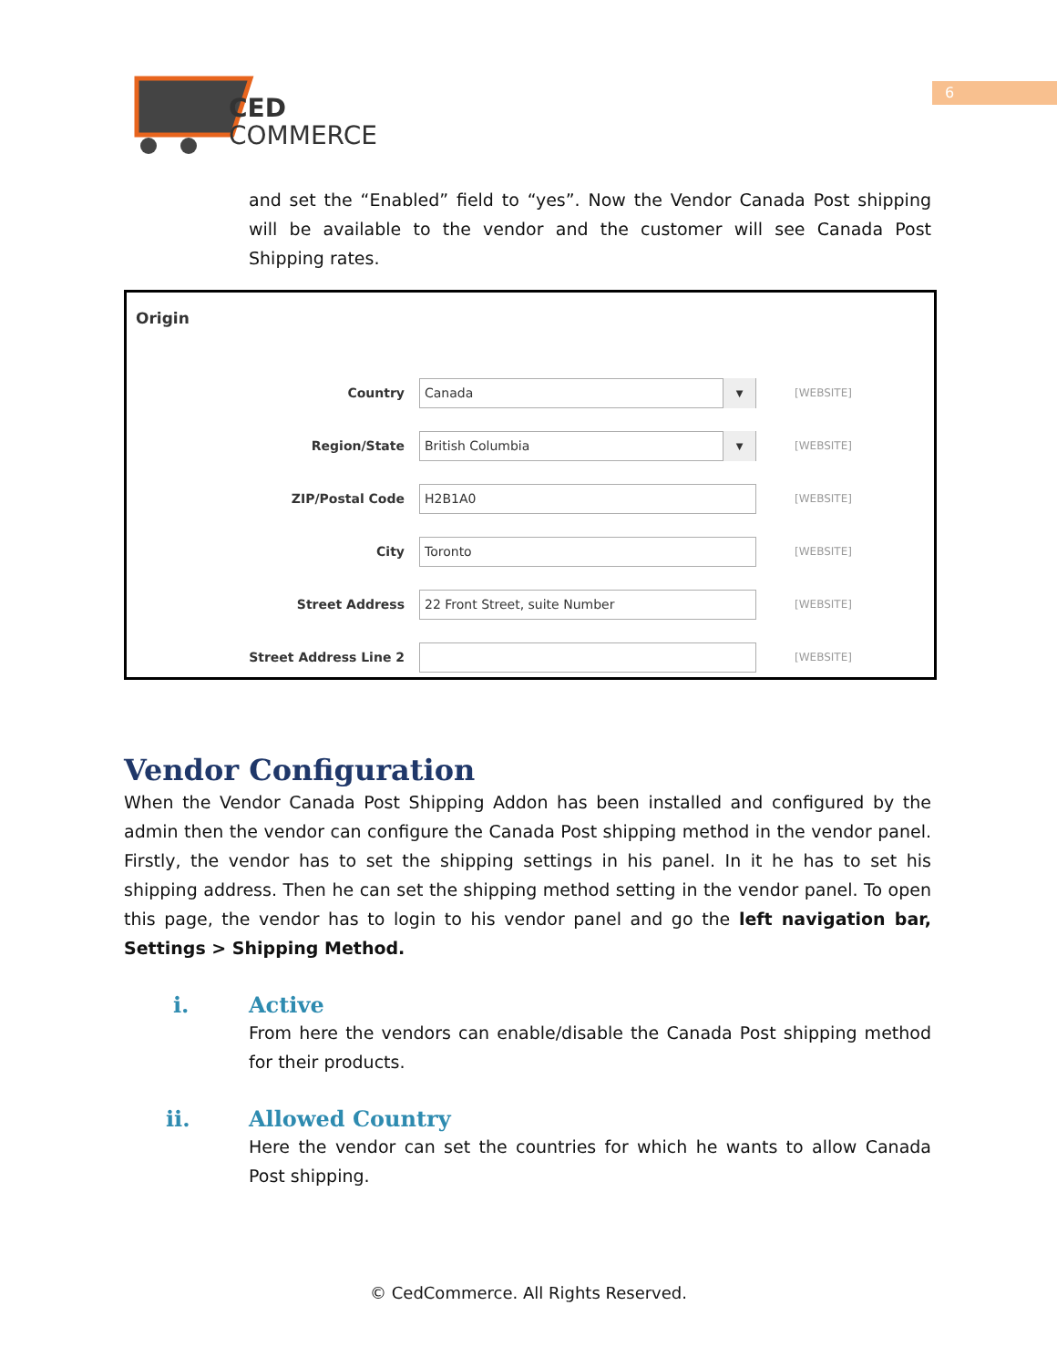CED
COMMERCE
6
and set the “Enabled” field to “yes”. Now the Vendor Canada Post shipping will be available to the vendor and the customer will see Canada Post Shipping rates.
Origin
Country
Canada
▼
[WEBSITE]
Region/State
British Columbia
▼
[WEBSITE]
ZIP/Postal Code
H2B1A0
[WEBSITE]
City
Toronto
[WEBSITE]
Street Address
22 Front Street, suite Number
[WEBSITE]
Street Address Line 2
[WEBSITE]
Vendor Configuration
When the Vendor Canada Post Shipping Addon has been installed and configured by the admin then the vendor can configure the Canada Post shipping method in the vendor panel. Firstly, the vendor has to set the shipping settings in his panel. In it he has to set his shipping address. Then he can set the shipping method setting in the vendor panel. To open this page, the vendor has to login to his vendor panel and go the left navigation bar, Settings > Shipping Method.
i. Active
From here the vendors can enable/disable the Canada Post shipping method for their products.
ii. Allowed Country
Here the vendor can set the countries for which he wants to allow Canada Post shipping.
© CedCommerce. All Rights Reserved.